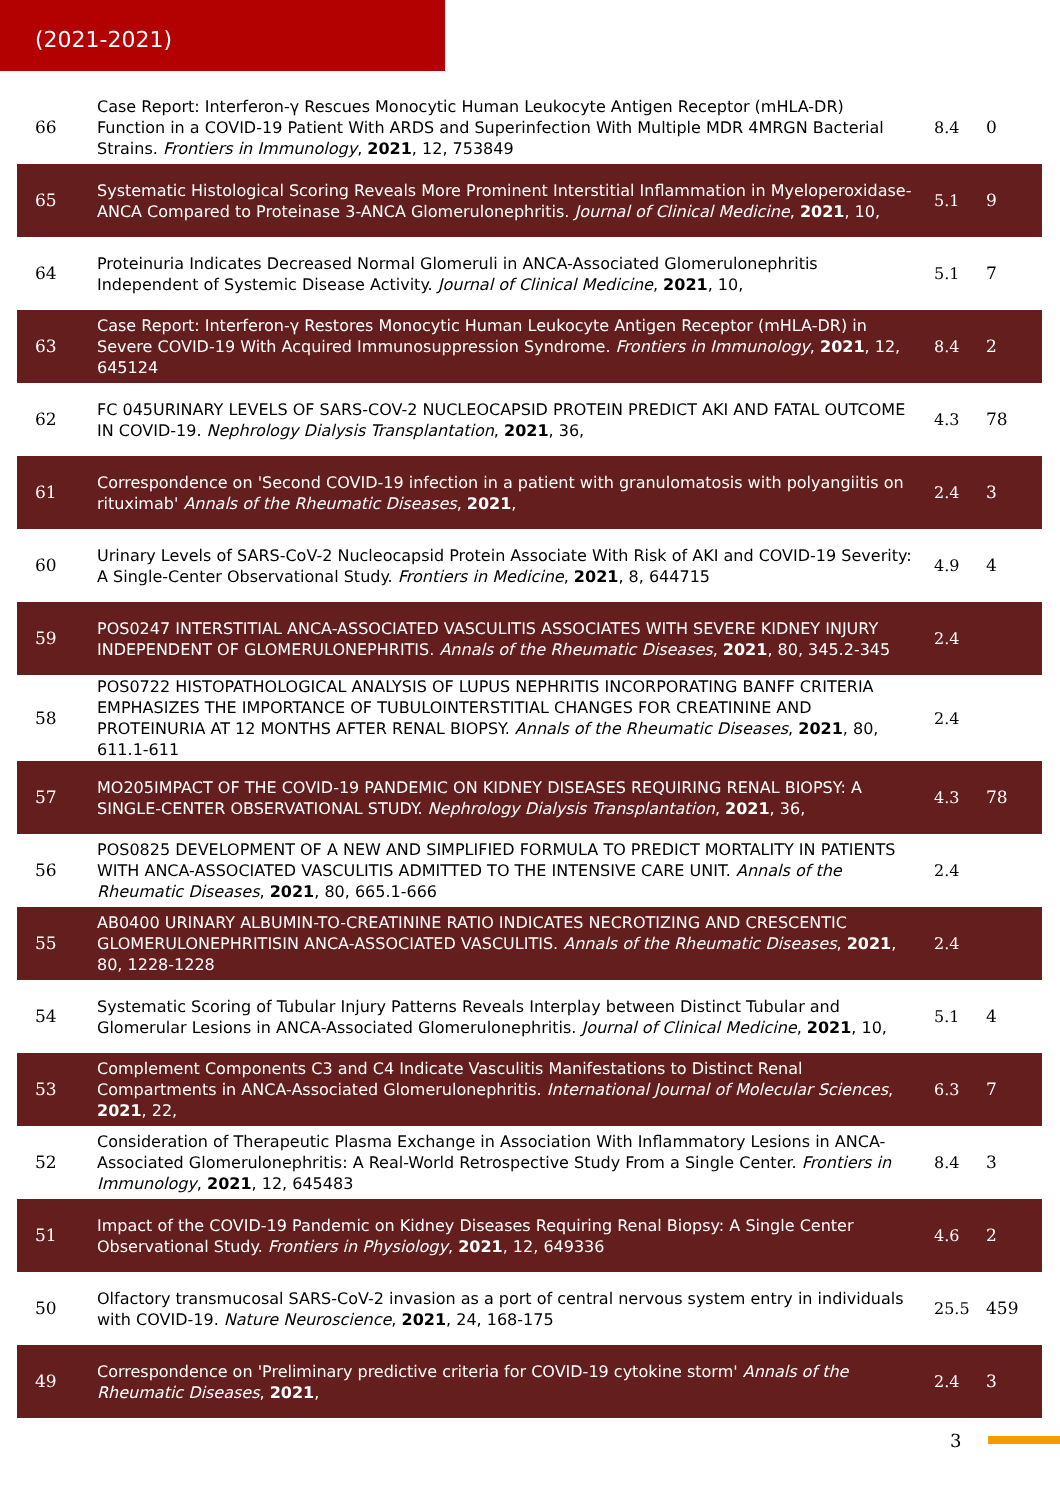(2021-2021)
| 66 | Case Report: Interferon-γ Rescues Monocytic Human Leukocyte Antigen Receptor (mHLA-DR) Function in a COVID-19 Patient With ARDS and Superinfection With Multiple MDR 4MRGN Bacterial Strains. Frontiers in Immunology , 2021 , 12, 753849 | 8.4 | 0 |
| 65 | Systematic Histological Scoring Reveals More Prominent Interstitial Inflammation in Myeloperoxidase-ANCA Compared to Proteinase 3-ANCA Glomerulonephritis. Journal of Clinical Medicine , 2021 , 10, | 5.1 | 9 |
| 64 | Proteinuria Indicates Decreased Normal Glomeruli in ANCA-Associated Glomerulonephritis Independent of Systemic Disease Activity. Journal of Clinical Medicine , 2021 , 10, | 5.1 | 7 |
| 63 | Case Report: Interferon-γ Restores Monocytic Human Leukocyte Antigen Receptor (mHLA-DR) in Severe COVID-19 With Acquired Immunosuppression Syndrome. Frontiers in Immunology , 2021 , 12, 645124 | 8.4 | 2 |
| 62 | FC 045URINARY LEVELS OF SARS-COV-2 NUCLEOCAPSID PROTEIN PREDICT AKI AND FATAL OUTCOME IN COVID-19. Nephrology Dialysis Transplantation , 2021 , 36, | 4.3 | 78 |
| 61 | Correspondence on 'Second COVID-19 infection in a patient with granulomatosis with polyangiitis on rituximab' Annals of the Rheumatic Diseases , 2021 , | 2.4 | 3 |
| 60 | Urinary Levels of SARS-CoV-2 Nucleocapsid Protein Associate With Risk of AKI and COVID-19 Severity: A Single-Center Observational Study. Frontiers in Medicine , 2021 , 8, 644715 | 4.9 | 4 |
| 59 | POS0247 INTERSTITIAL ANCA-ASSOCIATED VASCULITIS ASSOCIATES WITH SEVERE KIDNEY INJURY INDEPENDENT OF GLOMERULONEPHRITIS. Annals of the Rheumatic Diseases , 2021 , 80, 345.2-345 | 2.4 | |
| 58 | POS0722 HISTOPATHOLOGICAL ANALYSIS OF LUPUS NEPHRITIS INCORPORATING BANFF CRITERIA EMPHASIZES THE IMPORTANCE OF TUBULOINTERSTITIAL CHANGES FOR CREATININE AND PROTEINURIA AT 12 MONTHS AFTER RENAL BIOPSY. Annals of the Rheumatic Diseases , 2021 , 80, 611.1-611 | 2.4 | |
| 57 | MO205IMPACT OF THE COVID-19 PANDEMIC ON KIDNEY DISEASES REQUIRING RENAL BIOPSY: A SINGLE-CENTER OBSERVATIONAL STUDY. Nephrology Dialysis Transplantation , 2021 , 36, | 4.3 | 78 |
| 56 | POS0825 DEVELOPMENT OF A NEW AND SIMPLIFIED FORMULA TO PREDICT MORTALITY IN PATIENTS WITH ANCA-ASSOCIATED VASCULITIS ADMITTED TO THE INTENSIVE CARE UNIT. Annals of the Rheumatic Diseases , 2021 , 80, 665.1-666 | 2.4 | |
| 55 | AB0400 URINARY ALBUMIN-TO-CREATININE RATIO INDICATES NECROTIZING AND CRESCENTIC GLOMERULONEPHRITISIN ANCA-ASSOCIATED VASCULITIS. Annals of the Rheumatic Diseases , 2021 , 80, 1228-1228 | 2.4 | |
| 54 | Systematic Scoring of Tubular Injury Patterns Reveals Interplay between Distinct Tubular and Glomerular Lesions in ANCA-Associated Glomerulonephritis. Journal of Clinical Medicine , 2021 , 10, | 5.1 | 4 |
| 53 | Complement Components C3 and C4 Indicate Vasculitis Manifestations to Distinct Renal Compartments in ANCA-Associated Glomerulonephritis. International Journal of Molecular Sciences , 2021 , 22, | 6.3 | 7 |
| 52 | Consideration of Therapeutic Plasma Exchange in Association With Inflammatory Lesions in ANCA-Associated Glomerulonephritis: A Real-World Retrospective Study From a Single Center. Frontiers in Immunology , 2021 , 12, 645483 | 8.4 | 3 |
| 51 | Impact of the COVID-19 Pandemic on Kidney Diseases Requiring Renal Biopsy: A Single Center Observational Study. Frontiers in Physiology , 2021 , 12, 649336 | 4.6 | 2 |
| 50 | Olfactory transmucosal SARS-CoV-2 invasion as a port of central nervous system entry in individuals with COVID-19. Nature Neuroscience , 2021 , 24, 168-175 | 25.5 | 459 |
| 49 | Correspondence on 'Preliminary predictive criteria for COVID-19 cytokine storm' Annals of the Rheumatic Diseases , 2021 , | 2.4 | 3 |
3